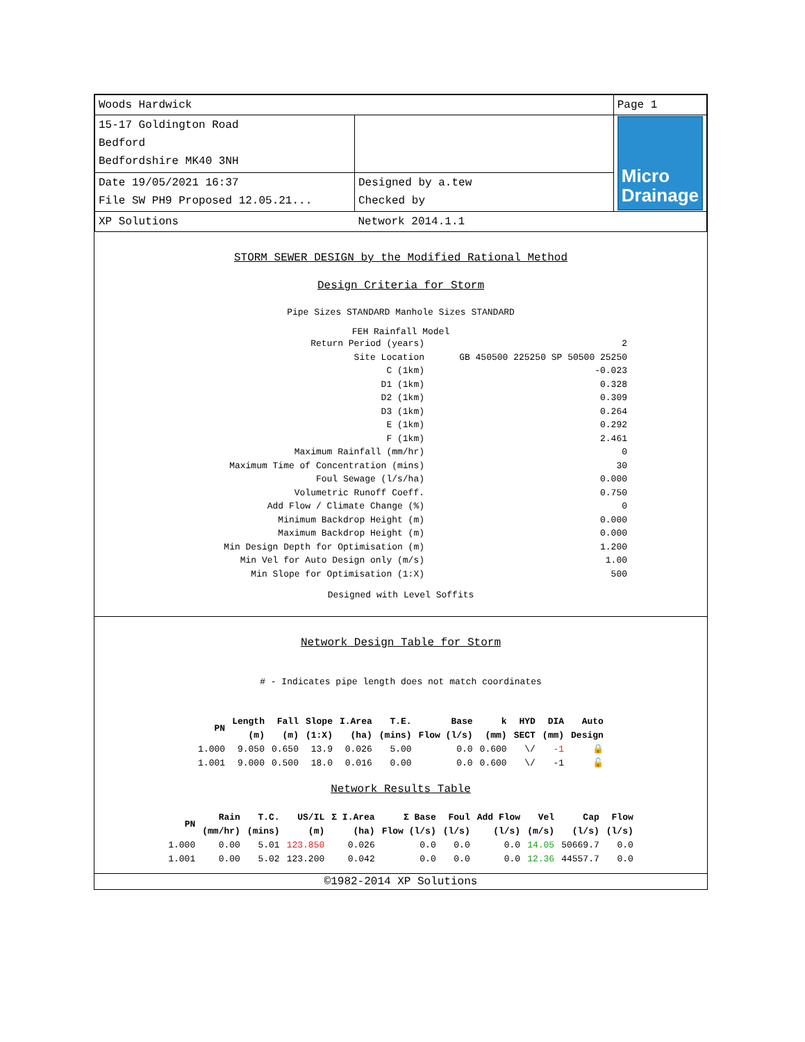| Woods Hardwick | | Page 1 |
| 15-17 Goldington Road Bedford Bedfordshire MK40 3NH | | Micro Drainage |
| Date 19/05/2021 16:37 File SW PH9 Proposed 12.05.21... | Designed by a.tew Checked by | |
| XP Solutions | Network 2014.1.1 | |
STORM SEWER DESIGN by the Modified Rational Method
Design Criteria for Storm
Pipe Sizes STANDARD Manhole Sizes STANDARD
FEH Rainfall Model
| Return Period (years) | 2 |
| Site Location | GB 450500 225250 SP 50500 25250 |
| C (1km) | -0.023 |
| D1 (1km) | 0.328 |
| D2 (1km) | 0.309 |
| D3 (1km) | 0.264 |
| E (1km) | 0.292 |
| F (1km) | 2.461 |
| Maximum Rainfall (mm/hr) | 0 |
| Maximum Time of Concentration (mins) | 30 |
| Foul Sewage (l/s/ha) | 0.000 |
| Volumetric Runoff Coeff. | 0.750 |
| Add Flow / Climate Change (%) | 0 |
| Minimum Backdrop Height (m) | 0.000 |
| Maximum Backdrop Height (m) | 0.000 |
| Min Design Depth for Optimisation (m) | 1.200 |
| Min Vel for Auto Design only (m/s) | 1.00 |
| Min Slope for Optimisation (1:X) | 500 |
Designed with Level Soffits
Network Design Table for Storm
# - Indicates pipe length does not match coordinates
| PN | Length (m) | Fall (m) | Slope (1:X) | I.Area (ha) | T.E. (mins) | Base Flow (l/s) | k (mm) | HYD SECT | DIA (mm) | Auto Design |
| --- | --- | --- | --- | --- | --- | --- | --- | --- | --- | --- |
| 1.000 | 9.050 | 0.650 | 13.9 | 0.026 | 5.00 | 0.0 | 0.600 | \/ | -1 | 🔒 |
| 1.001 | 9.000 | 0.500 | 18.0 | 0.016 | 0.00 | 0.0 | 0.600 | \/ | -1 | 🔓 |
Network Results Table
| PN | Rain (mm/hr) | T.C. (mins) | US/IL (m) | Σ I.Area (ha) | Σ Base Flow (l/s) | Foul (l/s) | Add Flow (l/s) | Vel (m/s) | Cap (l/s) | Flow (l/s) |
| --- | --- | --- | --- | --- | --- | --- | --- | --- | --- | --- |
| 1.000 | 0.00 | 5.01 | 123.850 | 0.026 | 0.0 | 0.0 | 0.0 | 14.05 | 50669.7 | 0.0 |
| 1.001 | 0.00 | 5.02 | 123.200 | 0.042 | 0.0 | 0.0 | 0.0 | 12.36 | 44557.7 | 0.0 |
©1982-2014 XP Solutions